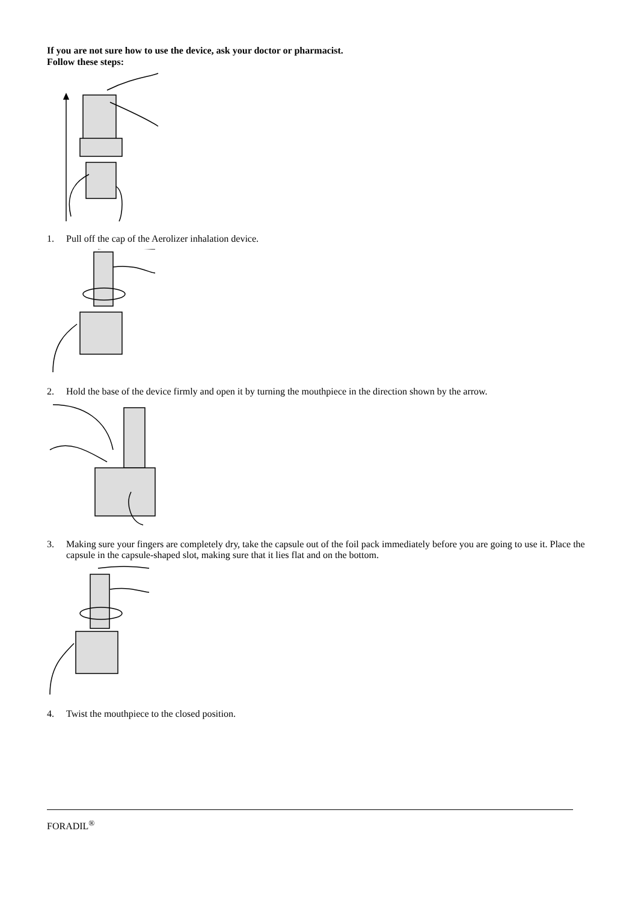If you are not sure how to use the device, ask your doctor or pharmacist.
Follow these steps:
1. Pull off the cap of the Aerolizer inhalation device.
2. Hold the base of the device firmly and open it by turning the mouthpiece in the direction shown by the arrow.
3. Making sure your fingers are completely dry, take the capsule out of the foil pack immediately before you are going to use it. Place the capsule in the capsule-shaped slot, making sure that it lies flat and on the bottom.
4. Twist the mouthpiece to the closed position.
FORADIL<sup>®</sup>